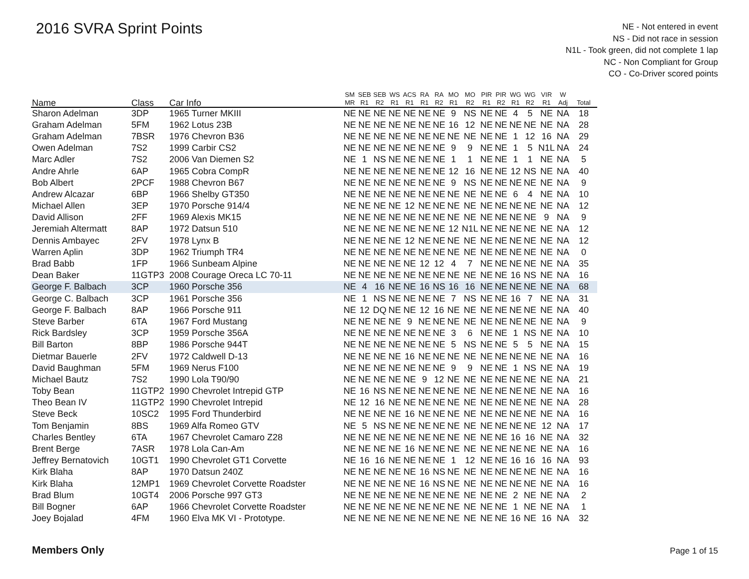2016 SVRA Sprint Points
NE - Not entered in event
NS - Did not race in session
N1L - Took green, did not complete 1 lap
NC - Non Compliant for Group
CO - Co-Driver scored points
| Name | Class | Car Info | SM MR | SEB R1 | SEB R2 | WS R1 | ACS R1 | RA R1 | RA R2 | MO R1 | MO R2 | PIR R1 | PIR R2 | WG R1 | WG R2 | VIR R1 | W Adj | Total |
| --- | --- | --- | --- | --- | --- | --- | --- | --- | --- | --- | --- | --- | --- | --- | --- | --- | --- | --- |
| Sharon Adelman | 3DP | 1965 Turner MKIII | NE | NE | NE | NE | NE | NE | NE | 9 | NS | NE | NE | 4 | 5 | NE | NA | 18 |
| Graham Adelman | 5FM | 1962 Lotus 23B | NE | NE | NE | NE | NE | NE | NE | 16 | 12 | NE | NE | NE | NE | NE | NA | 28 |
| Graham Adelman | 7BSR | 1976 Chevron B36 | NE | NE | NE | NE | NE | NE | NE | NE | NE | NE | NE | 1 | 12 | 16 | NA | 29 |
| Owen Adelman | 7S2 | 1999 Carbir CS2 | NE | NE | NE | NE | NE | NE | NE | 9 | 9 | NE | NE | 1 | 5 | N1L | NA | 24 |
| Marc Adler | 7S2 | 2006 Van Diemen S2 | NE | 1 | NS | NE | NE | NE | NE | 1 | 1 | NE | NE | 1 | 1 | NE | NA | 5 |
| Andre Ahrle | 6AP | 1965 Cobra CompR | NE | NE | NE | NE | NE | NE | NE | 12 | 16 | NE | NE | 12 | NS | NE | NA | 40 |
| Bob Albert | 2PCF | 1988 Chevron B67 | NE | NE | NE | NE | NE | NE | NE | 9 | NS | NE | NE | NE | NE | NE | NA | 9 |
| Andrew Alcazar | 6BP | 1966 Shelby GT350 | NE | NE | NE | NE | NE | NE | NE | NE | NE | NE | NE | 6 | 4 | NE | NA | 10 |
| Michael Allen | 3EP | 1970 Porsche 914/4 | NE | NE | NE | NE | 12 | NE | NE | NE | NE | NE | NE | NE | NE | NE | NA | 12 |
| David Allison | 2FF | 1969 Alexis MK15 | NE | NE | NE | NE | NE | NE | NE | NE | NE | NE | NE | NE | NE | 9 | NA | 9 |
| Jeremiah Altermatt | 8AP | 1972 Datsun 510 | NE | NE | NE | NE | NE | NE | NE | 12 | N1L | NE | NE | NE | NE | NE | NA | 12 |
| Dennis Ambayec | 2FV | 1978 Lynx B | NE | NE | NE | NE | 12 | NE | NE | NE | NE | NE | NE | NE | NE | NE | NA | 12 |
| Warren Aplin | 3DP | 1962 Triumph TR4 | NE | NE | NE | NE | NE | NE | NE | NE | NE | NE | NE | NE | NE | NE | NA | 0 |
| Brad Babb | 1FP | 1966 Sunbeam Alpine | NE | NE | NE | NE | NE | 12 | 12 | 4 | 7 | NE | NE | NE | NE | NE | NA | 35 |
| Dean Baker | 11GTP3 | 2008 Courage Oreca LC 70-11 | NE | NE | NE | NE | NE | NE | NE | NE | NE | NE | NE | 16 | NS | NE | NA | 16 |
| George F. Balbach | 3CP | 1960 Porsche 356 | NE | 4 | 16 | NE | NE | 16 | NS | 16 | 16 | NE | NE | NE | NE | NE | NA | 68 |
| George C. Balbach | 3CP | 1961 Porsche 356 | NE | 1 | NS | NE | NE | NE | NE | 7 | NS | NE | NE | 16 | 7 | NE | NA | 31 |
| George F. Balbach | 8AP | 1966 Porsche 911 | NE | 12 | DQ | NE | NE | 12 | 16 | NE | NE | NE | NE | NE | NE | NE | NA | 40 |
| Steve Barber | 6TA | 1967 Ford Mustang | NE | NE | NE | NE | 9 | NE | NE | NE | NE | NE | NE | NE | NE | NE | NA | 9 |
| Rick Bardsley | 3CP | 1959 Porsche 356A | NE | NE | NE | NE | NE | NE | NE | 3 | 6 | NE | NE | 1 | NS | NE | NA | 10 |
| Bill Barton | 8BP | 1986 Porsche 944T | NE | NE | NE | NE | NE | NE | NE | 5 | NS | NE | NE | 5 | 5 | NE | NA | 15 |
| Dietmar Bauerle | 2FV | 1972 Caldwell D-13 | NE | NE | NE | NE | 16 | NE | NE | NE | NE | NE | NE | NE | NE | NE | NA | 16 |
| David Baughman | 5FM | 1969 Nerus F100 | NE | NE | NE | NE | NE | NE | NE | 9 | 9 | NE | NE | 1 | NS | NE | NA | 19 |
| Michael Bautz | 7S2 | 1990 Lola T90/90 | NE | NE | NE | NE | NE | 9 | 12 | NE | NE | NE | NE | NE | NE | NE | NA | 21 |
| Toby Bean | 11GTP2 | 1990 Chevrolet Intrepid GTP | NE | 16 | NS | NE | NE | NE | NE | NE | NE | NE | NE | NE | NE | NE | NA | 16 |
| Theo Bean IV | 11GTP2 | 1990 Chevrolet Intrepid | NE | 12 | 16 | NE | NE | NE | NE | NE | NE | NE | NE | NE | NE | NE | NA | 28 |
| Steve Beck | 10SC2 | 1995 Ford Thunderbird | NE | NE | NE | NE | 16 | NE | NE | NE | NE | NE | NE | NE | NE | NE | NA | 16 |
| Tom Benjamin | 8BS | 1969 Alfa Romeo GTV | NE | 5 | NS | NE | NE | NE | NE | NE | NE | NE | NE | NE | NE | 12 | NA | 17 |
| Charles Bentley | 6TA | 1967 Chevrolet Camaro Z28 | NE | NE | NE | NE | NE | NE | NE | NE | NE | NE | NE | 16 | 16 | NE | NA | 32 |
| Brent Berge | 7ASR | 1978 Lola Can-Am | NE | NE | NE | NE | 16 | NE | NE | NE | NE | NE | NE | NE | NE | NE | NA | 16 |
| Jeffrey Bernatovich | 10GT1 | 1990 Chevrolet GT1 Corvette | NE | 16 | 16 | NE | NE | NE | NE | 1 | 12 | NE | NE | 16 | 16 | 16 | NA | 93 |
| Kirk Blaha | 8AP | 1970 Datsun 240Z | NE | NE | NE | NE | NE | 16 | NS | NE | NE | NE | NE | NE | NE | NE | NA | 16 |
| Kirk Blaha | 12MP1 | 1969 Chevrolet Corvette Roadster | NE | NE | NE | NE | NE | 16 | NS | NE | NE | NE | NE | NE | NE | NE | NA | 16 |
| Brad Blum | 10GT4 | 2006 Porsche 997 GT3 | NE | NE | NE | NE | NE | NE | NE | NE | NE | NE | NE | 2 | NE | NE | NA | 2 |
| Bill Bogner | 6AP | 1966 Chevrolet Corvette Roadster | NE | NE | NE | NE | NE | NE | NE | NE | NE | NE | NE | 1 | NE | NE | NA | 1 |
| Joey Bojalad | 4FM | 1960 Elva MK VI - Prototype. | NE | NE | NE | NE | NE | NE | NE | NE | NE | NE | NE | 16 | NE | 16 | NA | 32 |
Members Only Page 1 of 15